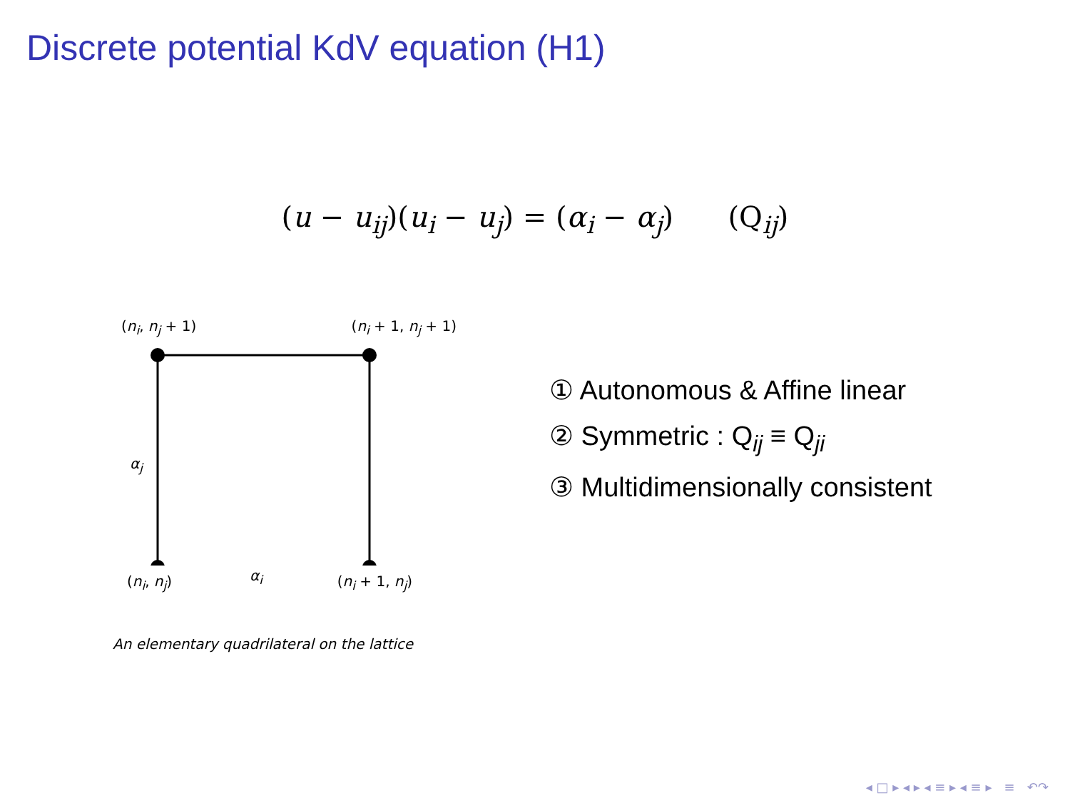Discrete potential KdV equation (H1)
(u − u<sub>ij</sub>)(u<sub>i</sub> − u<sub>j</sub>) = (α<sub>i</sub> − α<sub>j</sub>) (Q<sub>ij</sub>)
(n<sub>i</sub>, n<sub>j</sub> + 1) (n<sub>i</sub> + 1, n<sub>j</sub> + 1)
α<sub>j</sub>
α<sub>i</sub>
(n<sub>i</sub>, n<sub>j</sub>) (n<sub>i</sub> + 1, n<sub>j</sub>)
An elementary quadrilateral on the lattice
① Autonomous & Affine linear
② Symmetric : Q<sub>ij</sub> ≡ Q<sub>ji</sub>
③ Multidimensionally consistent
◂ □ ▸ ◂ ▸ ◂ ≡ ▸ ◂ ≡ ▸ ≡ ↶↷